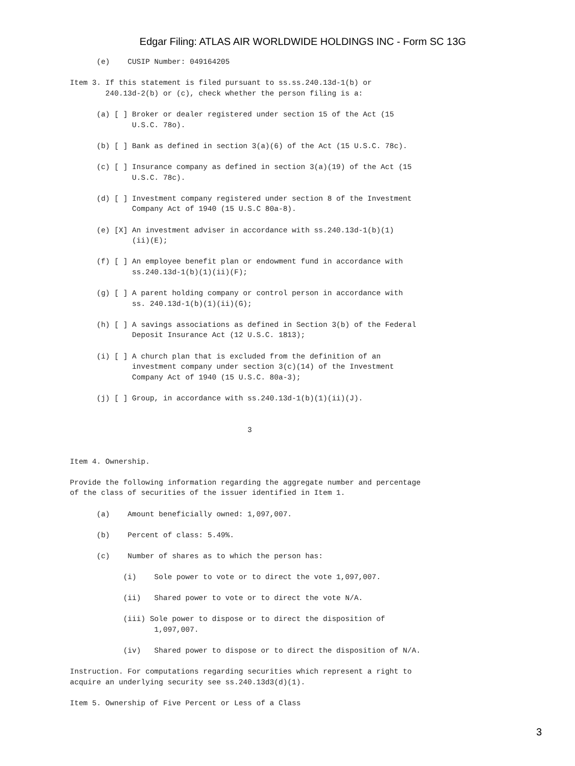Edgar Filing: ATLAS AIR WORLDWIDE HOLDINGS INC - Form SC 13G
      (e)    CUSIP Number: 049164205

Item 3. If this statement is filed pursuant to ss.ss.240.13d-1(b) or
        240.13d-2(b) or (c), check whether the person filing is a:

      (a) [ ] Broker or dealer registered under section 15 of the Act (15
              U.S.C. 78o).

      (b) [ ] Bank as defined in section 3(a)(6) of the Act (15 U.S.C. 78c).

      (c) [ ] Insurance company as defined in section 3(a)(19) of the Act (15
              U.S.C. 78c).

      (d) [ ] Investment company registered under section 8 of the Investment
              Company Act of 1940 (15 U.S.C 80a-8).

      (e) [X] An investment adviser in accordance with ss.240.13d-1(b)(1)
              (ii)(E);

      (f) [ ] An employee benefit plan or endowment fund in accordance with
              ss.240.13d-1(b)(1)(ii)(F);

      (g) [ ] A parent holding company or control person in accordance with
              ss. 240.13d-1(b)(1)(ii)(G);

      (h) [ ] A savings associations as defined in Section 3(b) of the Federal
              Deposit Insurance Act (12 U.S.C. 1813);

      (i) [ ] A church plan that is excluded from the definition of an
              investment company under section 3(c)(14) of the Investment
              Company Act of 1940 (15 U.S.C. 80a-3);

      (j) [ ] Group, in accordance with ss.240.13d-1(b)(1)(ii)(J).


                                        3


Item 4. Ownership.

Provide the following information regarding the aggregate number and percentage
of the class of securities of the issuer identified in Item 1.

      (a)    Amount beneficially owned: 1,097,007.

      (b)    Percent of class: 5.49%.

      (c)    Number of shares as to which the person has:

            (i)    Sole power to vote or to direct the vote 1,097,007.

            (ii)   Shared power to vote or to direct the vote N/A.

            (iii) Sole power to dispose or to direct the disposition of
                   1,097,007.

            (iv)   Shared power to dispose or to direct the disposition of N/A.

Instruction. For computations regarding securities which represent a right to
acquire an underlying security see ss.240.13d3(d)(1).

Item 5. Ownership of Five Percent or Less of a Class
3